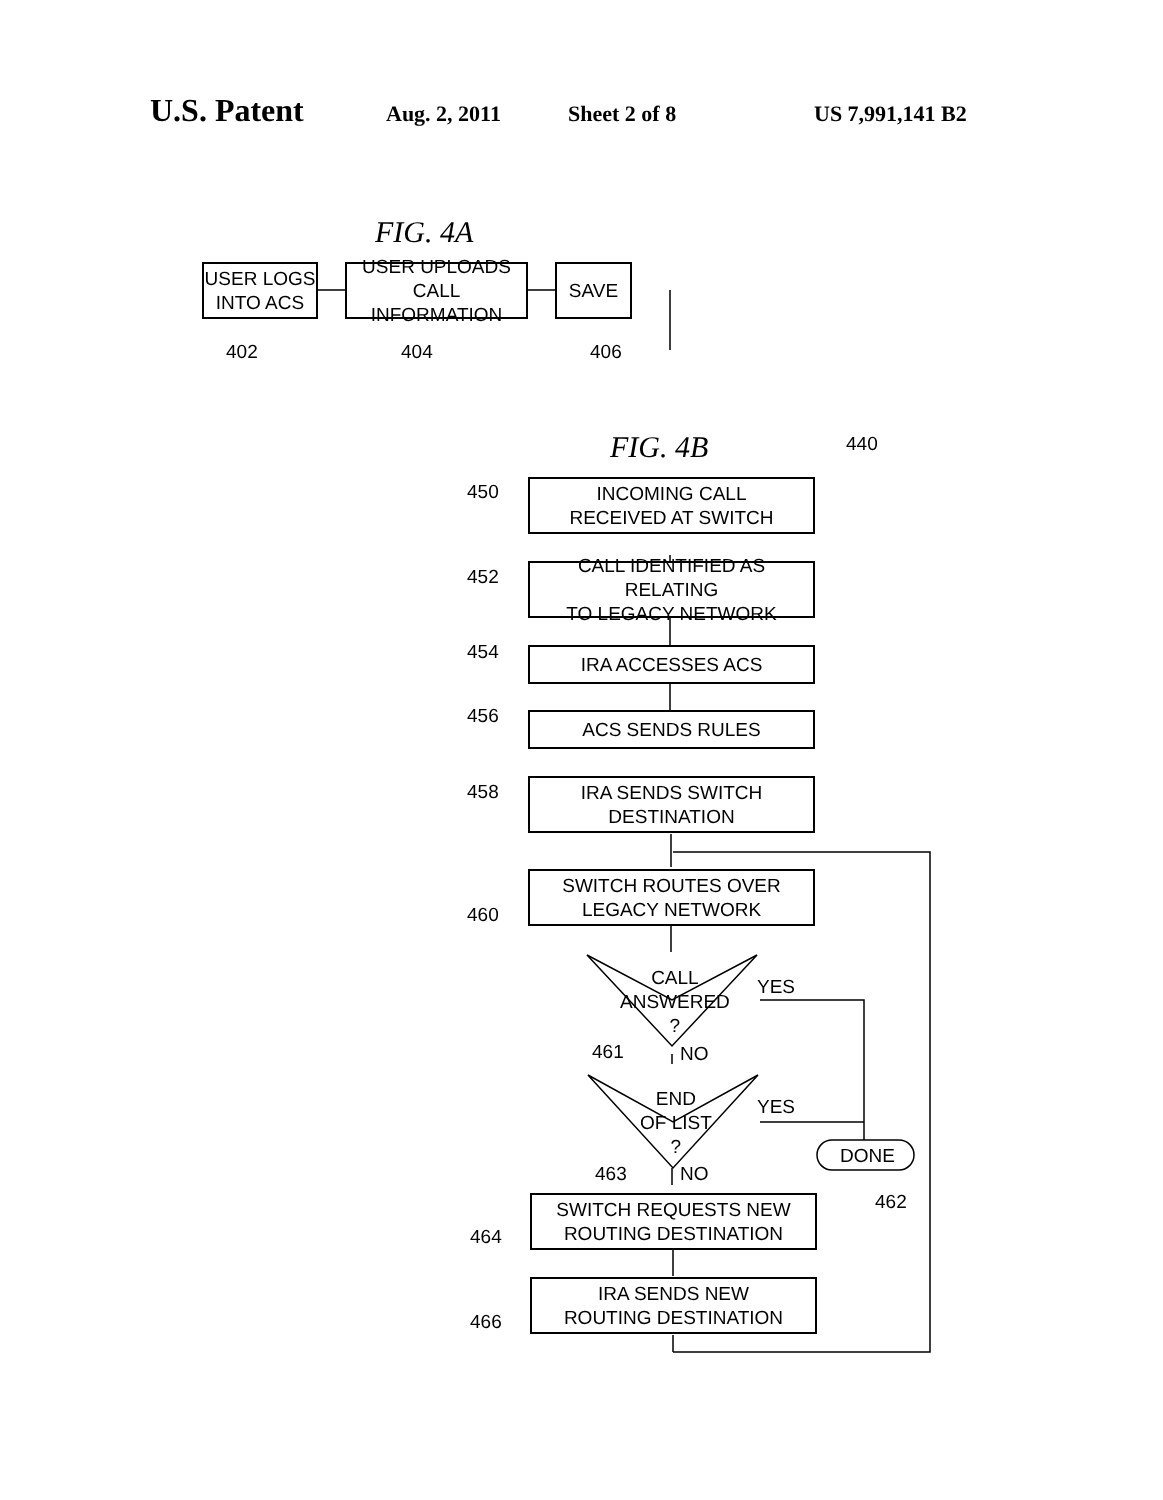U.S. Patent
Aug. 2, 2011 Sheet 2 of 8 US 7,991,141 B2
FIG. 4A
USER LOGS
INTO ACS
USER UPLOADS
CALL INFORMATION
SAVE
402 404 406
FIG. 4B 440
450
INCOMING CALL
RECEIVED AT SWITCH
452
CALL IDENTIFIED AS RELATING
TO LEGACY NETWORK
454 IRA ACCESSES ACS
456 ACS SENDS RULES
458
IRA SENDS SWITCH
DESTINATION
SWITCH ROUTES OVER
LEGACY NETWORK
460
CALL
ANSWERED
?
YES
461 NO
END
OF LIST
?
YES
DONE
463 NO
462
SWITCH REQUESTS NEW
ROUTING DESTINATION
464
IRA SENDS NEW
ROUTING DESTINATION
466